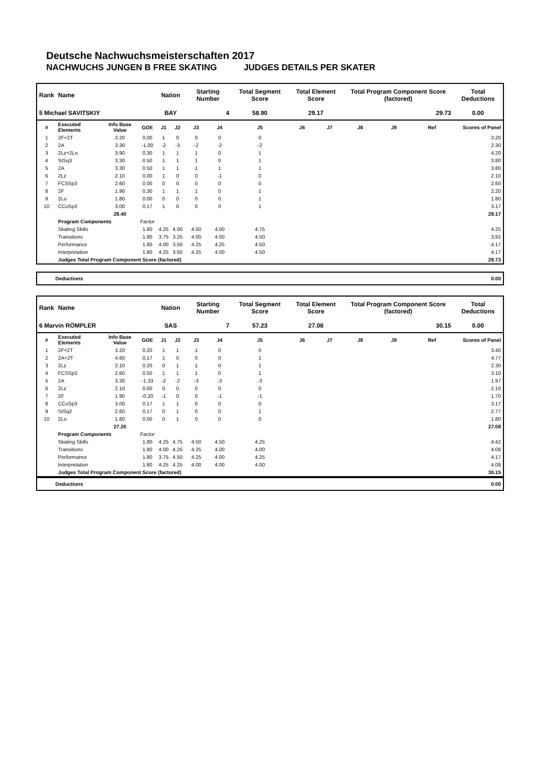Deutsche Nachwuchsmeisterschaften 2017
NACHWUCHS JUNGEN B FREE SKATING JUDGES DETAILS PER SKATER
| Rank | Name | | | Nation | | Starting Number | | Total Segment Score | Total Element Score | | Total Program Component Score (factored) | | | Total Deductions |
| --- | --- | --- | --- | --- | --- | --- | --- | --- | --- | --- | --- | --- | --- | --- |
| 5 Michael SAVITSKIY | | | | BAY | | 4 | | 58.90 | 29.17 | | 29.73 | | | 0.00 |
| # | Executed Elements | Info Base Value | GOE | J1 | J2 | J3 | J4 | J5 | J6 | J7 | J8 | J9 | Ref | Scores of Panel |
| 1 | 2F+2T | 3.20 | 0.00 | 1 | 0 | 0 | 0 | 0 | | | | | | 3.20 |
| 2 | 2A | 3.30 | -1.00 | -2 | -3 | -2 | -2 | -2 | | | | | | 2.30 |
| 3 | 2Lz+2Lo | 3.90 | 0.30 | 1 | 1 | 1 | 0 | 1 | | | | | | 4.20 |
| 4 | StSq3 | 3.30 | 0.50 | 1 | 1 | 1 | 0 | 1 | | | | | | 3.80 |
| 5 | 2A | 3.30 | 0.50 | 1 | 1 | 1 | 1 | 1 | | | | | | 3.80 |
| 6 | 2Lz | 2.10 | 0.00 | 1 | 0 | 0 | -1 | 0 | | | | | | 2.10 |
| 7 | FCSSp3 | 2.60 | 0.00 | 0 | 0 | 0 | 0 | 0 | | | | | | 2.60 |
| 8 | 2F | 1.90 | 0.30 | 1 | 1 | 1 | 0 | 1 | | | | | | 2.20 |
| 9 | 2Lo | 1.80 | 0.00 | 0 | 0 | 0 | 0 | 1 | | | | | | 1.80 |
| 10 | CCoSp3 | 3.00 | 0.17 | 1 | 0 | 0 | 0 | 1 | | | | | | 3.17 |
| | | 28.40 | | | | | | | | | | | | 29.17 |
| | Program Components | | Factor | | | | | | | | | | | |
| | Skating Skills | | 1.80 | 4.25 | 4.00 | 4.50 | 4.00 | 4.75 | | | | | | 4.25 |
| | Transitions | | 1.80 | 3.75 | 3.25 | 4.00 | 4.00 | 4.50 | | | | | | 3.92 |
| | Performance | | 1.80 | 4.00 | 3.50 | 4.25 | 4.25 | 4.50 | | | | | | 4.17 |
| | Interpretation | | 1.80 | 4.25 | 3.50 | 4.25 | 4.00 | 4.50 | | | | | | 4.17 |
| | Judges Total Program Component Score (factored) | | | | | | | | | | | | | 29.73 |
Deductions 0.00
| Rank | Name | | | Nation | | Starting Number | | Total Segment Score | Total Element Score | | Total Program Component Score (factored) | | | Total Deductions |
| --- | --- | --- | --- | --- | --- | --- | --- | --- | --- | --- | --- | --- | --- | --- |
| 6 Marvin RÖMPLER | | | | SAS | | 7 | | 57.23 | 27.08 | | 30.15 | | | 0.00 |
| # | Executed Elements | Info Base Value | GOE | J1 | J2 | J3 | J4 | J5 | J6 | J7 | J8 | J9 | Ref | Scores of Panel |
| 1 | 2F+2T | 3.20 | 0.20 | 1 | 1 | 1 | 0 | 0 | | | | | | 3.40 |
| 2 | 2A+2T | 4.60 | 0.17 | 1 | 0 | 0 | 0 | 1 | | | | | | 4.77 |
| 3 | 2Lz | 2.10 | 0.20 | 0 | 1 | 1 | 0 | 1 | | | | | | 2.30 |
| 4 | FCSSp3 | 2.60 | 0.50 | 1 | 1 | 1 | 0 | 1 | | | | | | 3.10 |
| 5 | 2A | 3.30 | -1.33 | -2 | -2 | -3 | -3 | -3 | | | | | | 1.97 |
| 6 | 2Lz | 2.10 | 0.00 | 0 | 0 | 0 | 0 | 0 | | | | | | 2.10 |
| 7 | 2F | 1.90 | -0.20 | -1 | 0 | 0 | -1 | -1 | | | | | | 1.70 |
| 8 | CCoSp3 | 3.00 | 0.17 | 1 | 1 | 0 | 0 | 0 | | | | | | 3.17 |
| 9 | StSq2 | 2.60 | 0.17 | 0 | 1 | 0 | 0 | 1 | | | | | | 2.77 |
| 10 | 2Lo | 1.80 | 0.00 | 0 | 1 | 0 | 0 | 0 | | | | | | 1.80 |
| | | 27.20 | | | | | | | | | | | | 27.08 |
| | Program Components | | Factor | | | | | | | | | | | |
| | Skating Skills | | 1.80 | 4.25 | 4.75 | 4.50 | 4.50 | 4.25 | | | | | | 4.42 |
| | Transitions | | 1.80 | 4.00 | 4.25 | 4.25 | 4.00 | 4.00 | | | | | | 4.08 |
| | Performance | | 1.80 | 3.75 | 4.50 | 4.25 | 4.00 | 4.25 | | | | | | 4.17 |
| | Interpretation | | 1.80 | 4.25 | 4.25 | 4.00 | 4.00 | 4.00 | | | | | | 4.08 |
| | Judges Total Program Component Score (factored) | | | | | | | | | | | | | 30.15 |
Deductions 0.00